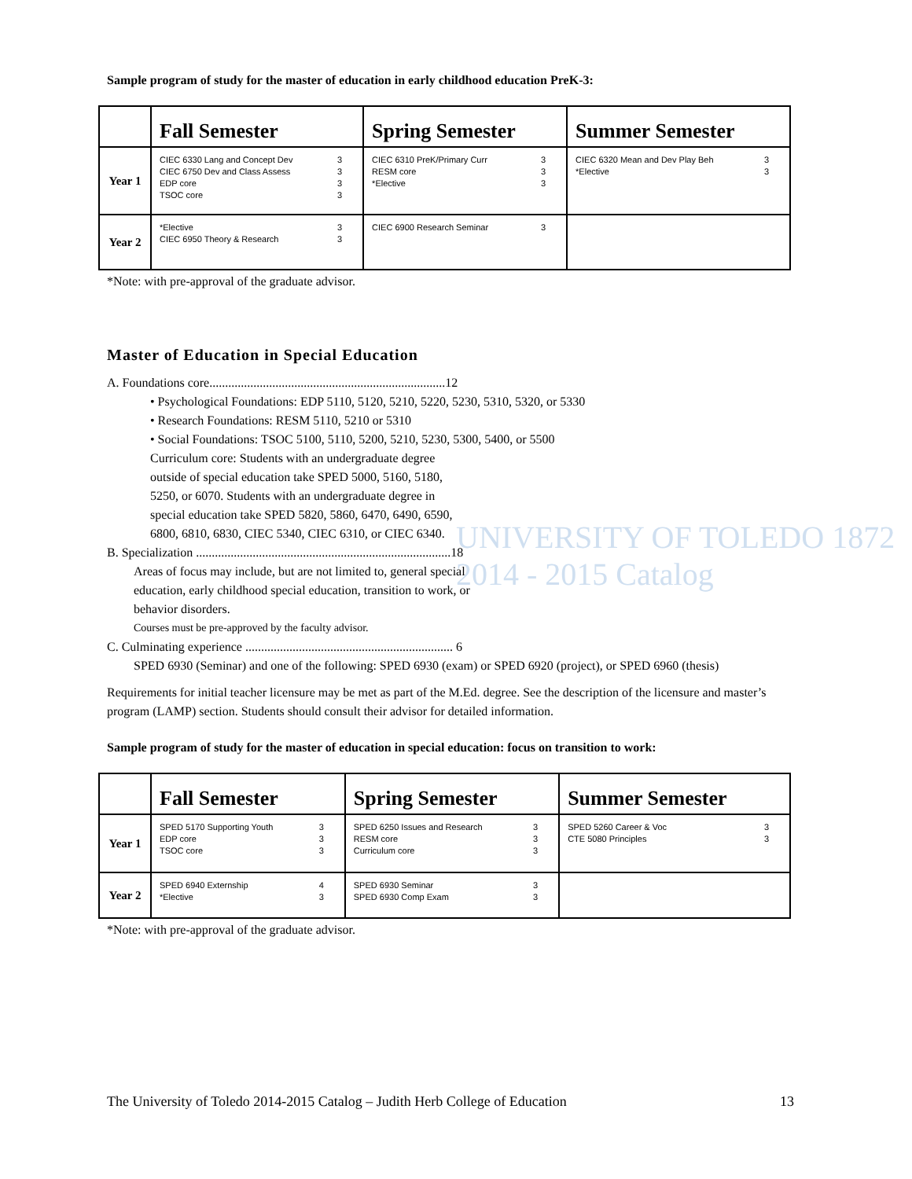Sample program of study for the master of education in early childhood education PreK-3:
| | Fall Semester | Spring Semester | Summer Semester |
| --- | --- | --- | --- |
| Year 1 | CIEC 6330 Lang and Concept Dev 3 CIEC 6750 Dev and Class Assess 3 EDP core 3 TSOC core 3 | CIEC 6310 PreK/Primary Curr 3 RESM core 3 *Elective 3 | CIEC 6320 Mean and Dev Play Beh 3 *Elective 3 |
| Year 2 | *Elective 3 CIEC 6950 Theory & Research 3 | CIEC 6900 Research Seminar 3 | |
*Note: with pre-approval of the graduate advisor.
Master of Education in Special Education
A. Foundations core...........................................................................12
• Psychological Foundations: EDP 5110, 5120, 5210, 5220, 5230, 5310, 5320, or 5330
• Research Foundations: RESM 5110, 5210 or 5310
• Social Foundations: TSOC 5100, 5110, 5200, 5210, 5230, 5300, 5400, or 5500
Curriculum core: Students with an undergraduate degree outside of special education take SPED 5000, 5160, 5180, 5250, or 6070. Students with an undergraduate degree in special education take SPED 5820, 5860, 6470, 6490, 6590, 6800, 6810, 6830, CIEC 5340, CIEC 6310, or CIEC 6340.
B. Specialization .................................................................................18
Areas of focus may include, but are not limited to, general special education, early childhood special education, transition to work, or behavior disorders.
Courses must be pre-approved by the faculty advisor.
C. Culminating experience .................................................................. 6
SPED 6930 (Seminar) and one of the following: SPED 6930 (exam) or SPED 6920 (project), or SPED 6960 (thesis)
Requirements for initial teacher licensure may be met as part of the M.Ed. degree. See the description of the licensure and master’s program (LAMP) section. Students should consult their advisor for detailed information.
Sample program of study for the master of education in special education: focus on transition to work:
| | Fall Semester | Spring Semester | Summer Semester |
| --- | --- | --- | --- |
| Year 1 | SPED 5170 Supporting Youth 3 EDP core 3 TSOC core 3 | SPED 6250 Issues and Research 3 RESM core 3 Curriculum core 3 | SPED 5260 Career & Voc 3 CTE 5080 Principles 3 |
| Year 2 | SPED 6940 Externship 4 *Elective 3 | SPED 6930 Seminar 3 SPED 6930 Comp Exam 3 | |
*Note: with pre-approval of the graduate advisor.
The University of Toledo 2014-2015 Catalog – Judith Herb College of Education 13
UNIVERSITY OF TOLEDO 1872 2014 - 2015 Catalog